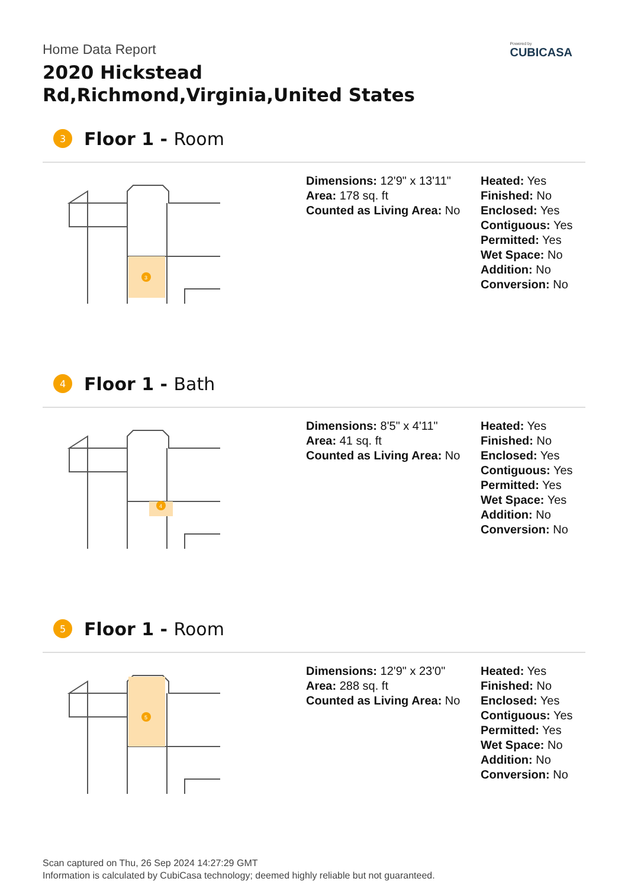Home Data Report
2020 Hickstead Rd,Richmond,Virginia,United States
Powered by
CUBICASA
3 Floor 1 - Room
3
Dimensions: 12'9" x 13'11"
Area: 178 sq. ft
Counted as Living Area: No
Heated: Yes
Finished: No
Enclosed: Yes
Contiguous: Yes
Permitted: Yes
Wet Space: No
Addition: No
Conversion: No
4 Floor 1 - Bath
4
Dimensions: 8'5" x 4'11"
Area: 41 sq. ft
Counted as Living Area: No
Heated: Yes
Finished: No
Enclosed: Yes
Contiguous: Yes
Permitted: Yes
Wet Space: Yes
Addition: No
Conversion: No
5 Floor 1 - Room
5
Dimensions: 12'9" x 23'0"
Area: 288 sq. ft
Counted as Living Area: No
Heated: Yes
Finished: No
Enclosed: Yes
Contiguous: Yes
Permitted: Yes
Wet Space: No
Addition: No
Conversion: No
Scan captured on Thu, 26 Sep 2024 14:27:29 GMT
Information is calculated by CubiCasa technology; deemed highly reliable but not guaranteed.